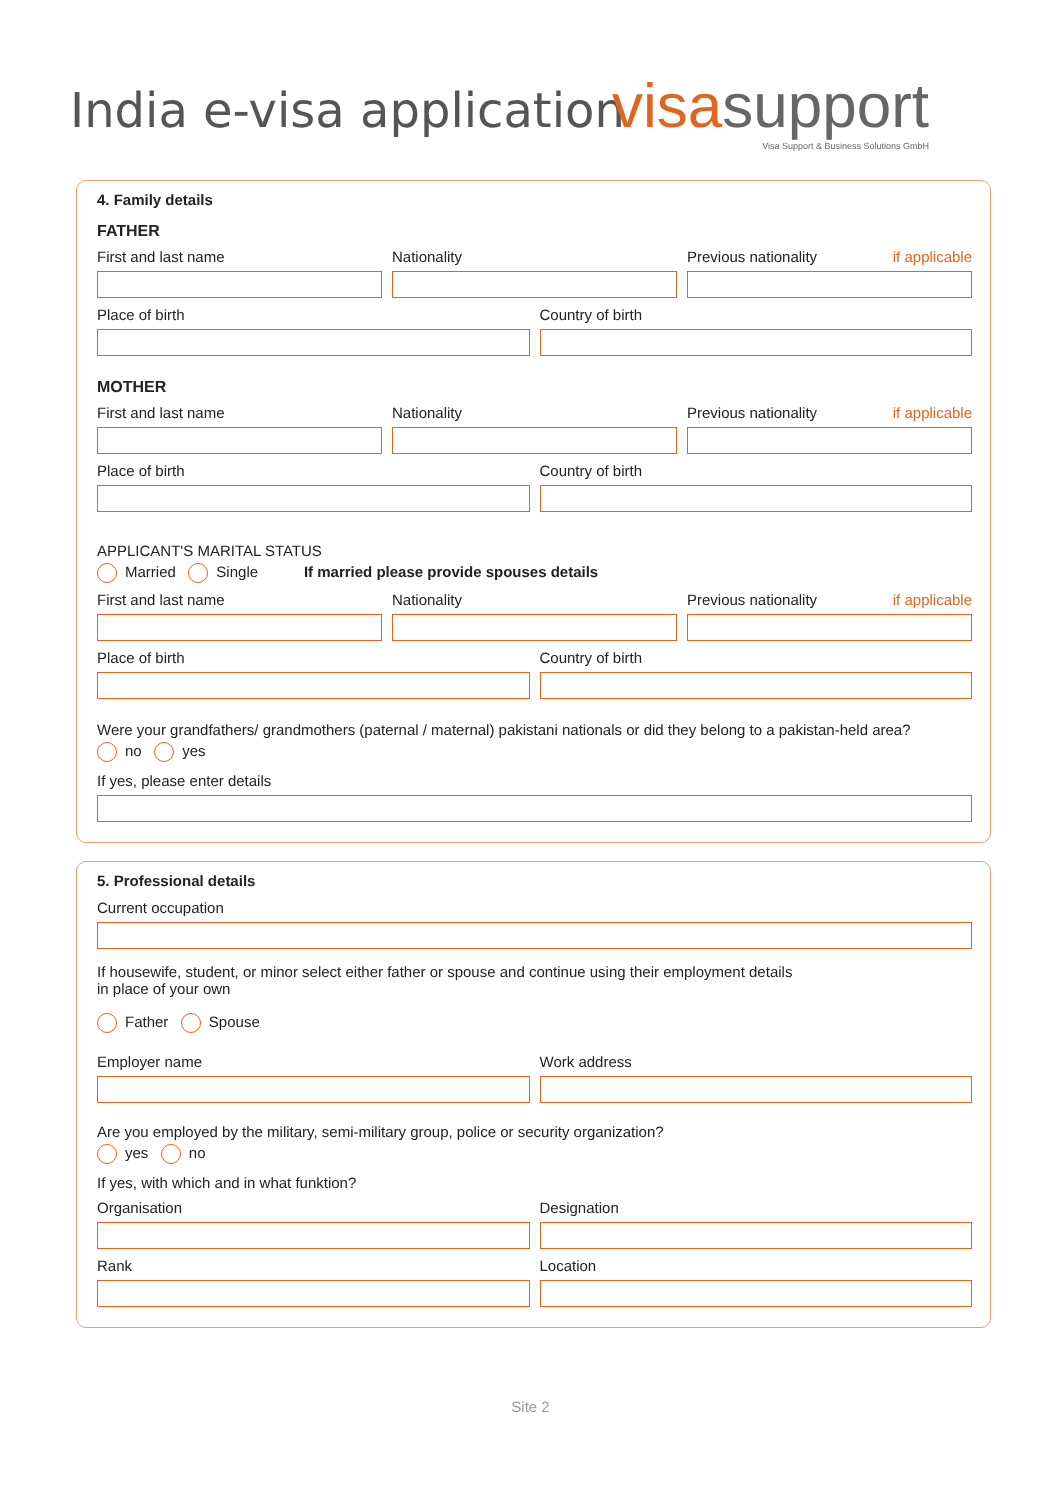India e-visa application
visasupport
Visa Support & Business Solutions GmbH
4. Family details
FATHER
First and last name Nationality Previous nationality if applicable
Place of birth Country of birth
MOTHER
First and last name Nationality Previous nationality if applicable
Place of birth Country of birth
APPLICANT'S MARITAL STATUS
Married Single If married please provide spouses details
First and last name Nationality Previous nationality if applicable
Place of birth Country of birth
Were your grandfathers/ grandmothers (paternal / maternal) pakistani nationals or did they belong to a pakistan-held area?
no yes
If yes, please enter details
5. Professional details
Current occupation
If housewife, student, or minor select either father or spouse and continue using their employment details
in place of your own
Father Spouse
Employer name Work address
Are you employed by the military, semi-military group, police or security organization?
yes no
If yes, with which and in what funktion?
Organisation Designation
Rank Location
Site 2